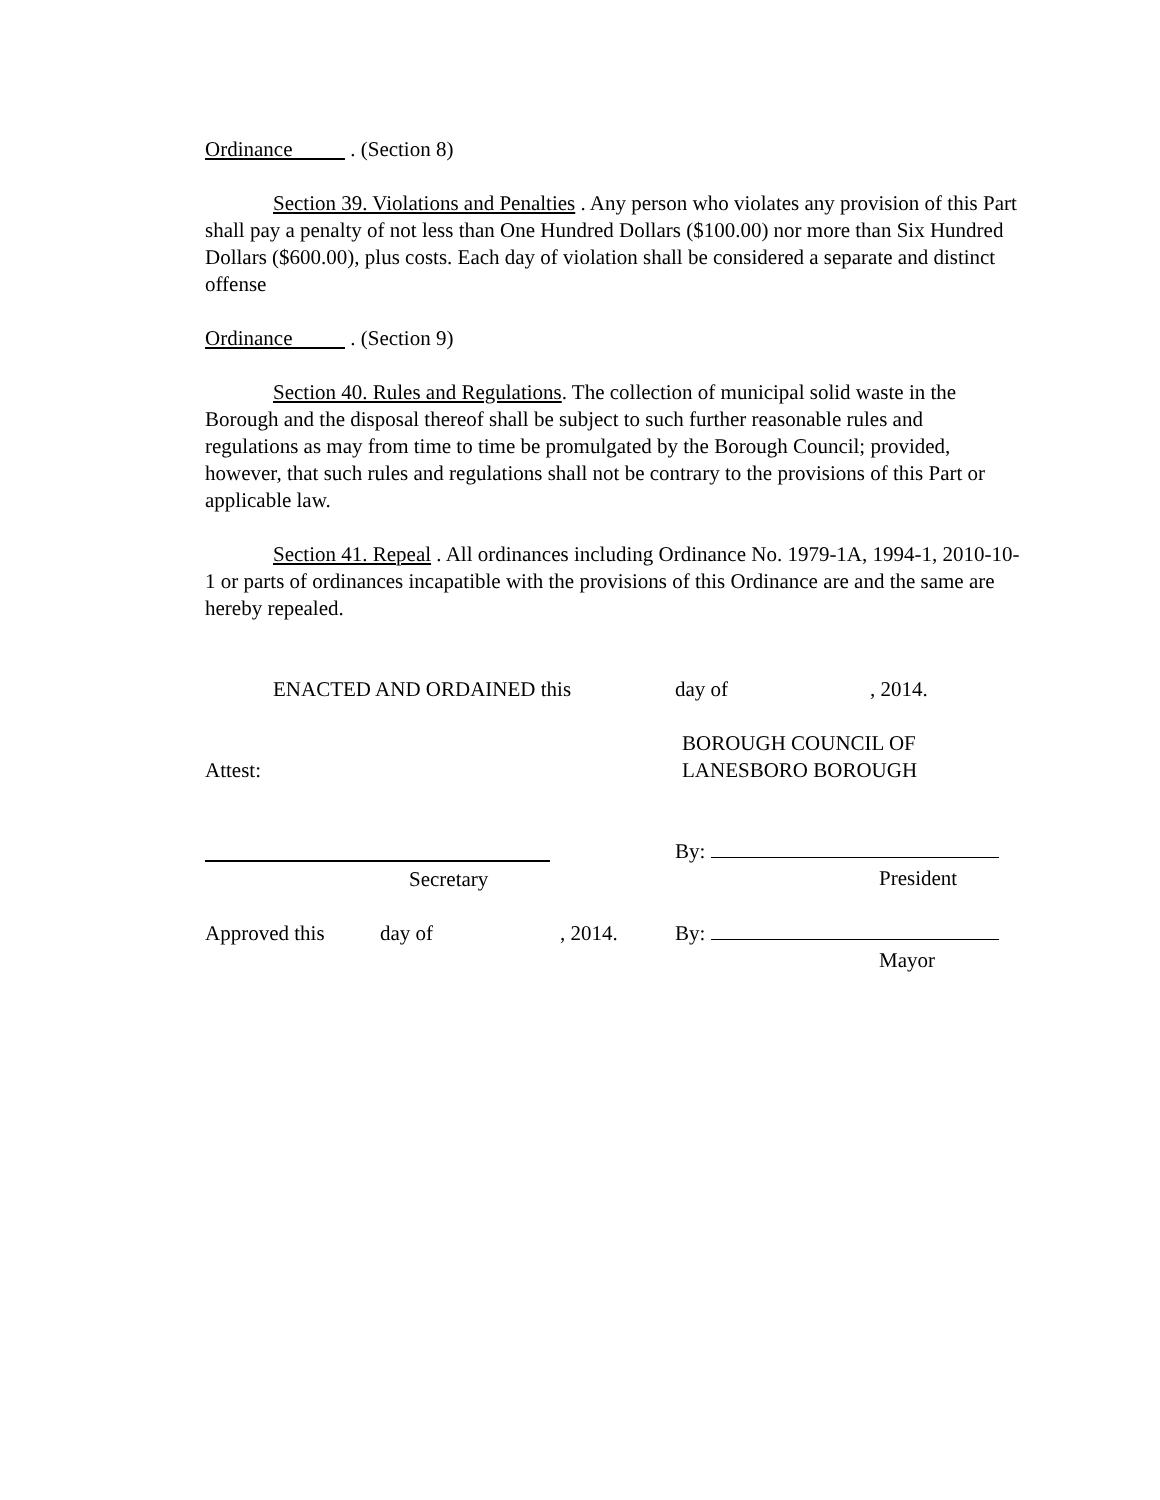Ordinance . (Section 8)
Section 39. Violations and Penalties . Any person who violates any provision of this Part shall pay a penalty of not less than One Hundred Dollars ($100.00) nor more than Six Hundred Dollars ($600.00), plus costs. Each day of violation shall be considered a separate and distinct offense
Ordinance . (Section 9)
Section 40. Rules and Regulations. The collection of municipal solid waste in the Borough and the disposal thereof shall be subject to such further reasonable rules and regulations as may from time to time be promulgated by the Borough Council; provided, however, that such rules and regulations shall not be contrary to the provisions of this Part or applicable law.
Section 41. Repeal . All ordinances including Ordinance No. 1979-1A, 1994-1, 2010-10-1 or parts of ordinances incapatible with the provisions of this Ordinance are and the same are hereby repealed.
ENACTED AND ORDAINED this day of , 2014.
Attest:
BOROUGH COUNCIL OF
LANESBORO BOROUGH
Secretary
By:
President
Approved this day of , 2014. By:
Mayor